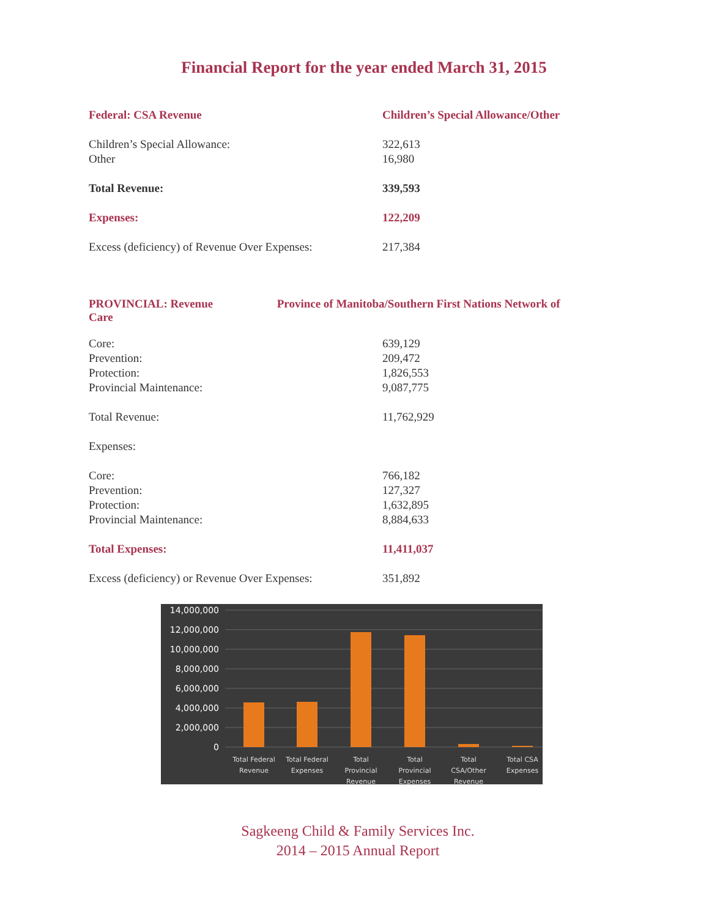Financial Report for the year ended March 31, 2015
| Federal: CSA Revenue | Children’s Special Allowance/Other |
| Children’s Special Allowance: | 322,613 |
| Other | 16,980 |
| Total Revenue: | 339,593 |
| Expenses: | 122,209 |
| Excess (deficiency) of Revenue Over Expenses: | 217,384 |
PROVINCIAL: Revenue Province of Manitoba/Southern First Nations Network of
Care
| Core: | 639,129 |
| Prevention: | 209,472 |
| Protection: | 1,826,553 |
| Provincial Maintenance: | 9,087,775 |
| Total Revenue: | 11,762,929 |
| Expenses: | |
| Core: | 766,182 |
| Prevention: | 127,327 |
| Protection: | 1,632,895 |
| Provincial Maintenance: | 8,884,633 |
| Total Expenses: | 11,411,037 |
| Excess (deficiency) or Revenue Over Expenses: | 351,892 |
14,000,000
12,000,000
10,000,000
8,000,000
6,000,000
4,000,000
2,000,000
0
Total Federal
Revenue
Total Federal
Expenses
Total
Provincial
Revenue
Total
Provincial
Expenses
Total
CSA/Other
Revenue
Total CSA
Expenses
Sagkeeng Child & Family Services Inc.
2014 – 2015 Annual Report